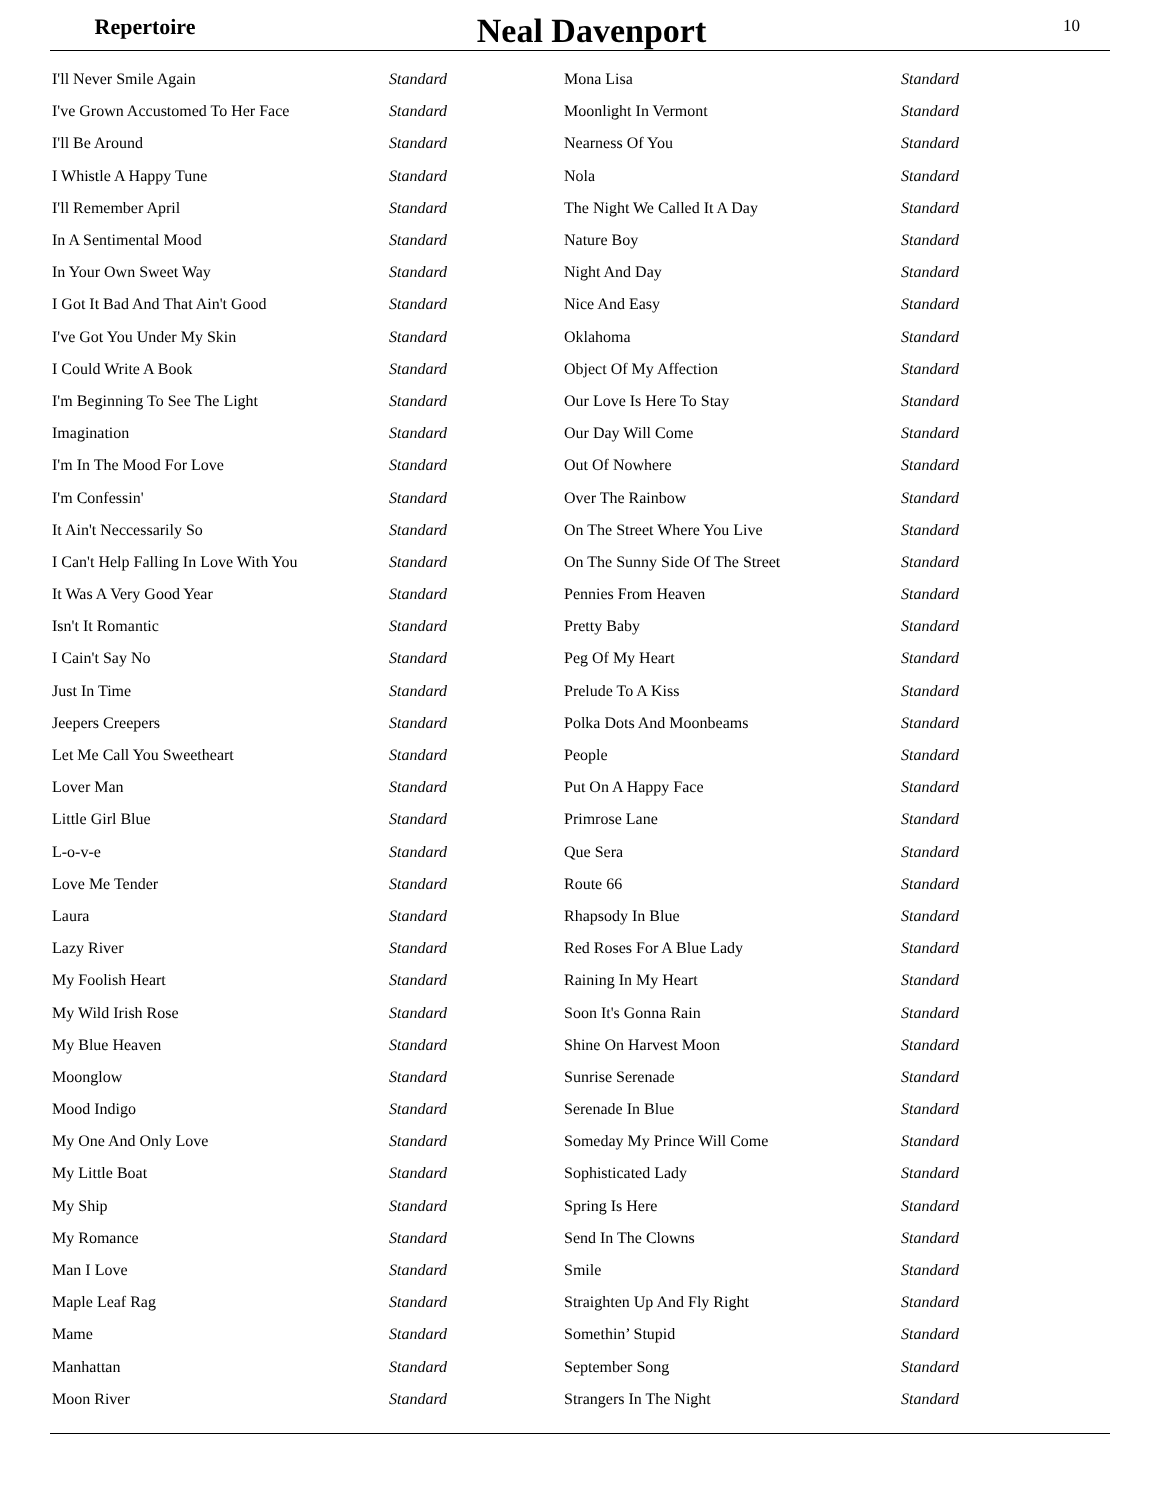Repertoire
Neal Davenport
10
| I'll Never Smile Again | Standard |
| I've Grown Accustomed To Her Face | Standard |
| I'll Be Around | Standard |
| I Whistle A Happy Tune | Standard |
| I'll Remember April | Standard |
| In A Sentimental Mood | Standard |
| In Your Own Sweet Way | Standard |
| I Got It Bad And That Ain't Good | Standard |
| I've Got You Under My Skin | Standard |
| I Could Write A Book | Standard |
| I'm Beginning To See The Light | Standard |
| Imagination | Standard |
| I'm In The Mood For Love | Standard |
| I'm Confessin' | Standard |
| It Ain't Neccessarily So | Standard |
| I Can't Help Falling In Love With You | Standard |
| It Was A Very Good Year | Standard |
| Isn't It Romantic | Standard |
| I Cain't Say No | Standard |
| Just In Time | Standard |
| Jeepers Creepers | Standard |
| Let Me Call You Sweetheart | Standard |
| Lover Man | Standard |
| Little Girl Blue | Standard |
| L-o-v-e | Standard |
| Love Me Tender | Standard |
| Laura | Standard |
| Lazy River | Standard |
| My Foolish Heart | Standard |
| My Wild Irish Rose | Standard |
| My Blue Heaven | Standard |
| Moonglow | Standard |
| Mood Indigo | Standard |
| My One And Only Love | Standard |
| My Little Boat | Standard |
| My Ship | Standard |
| My Romance | Standard |
| Man I Love | Standard |
| Maple Leaf Rag | Standard |
| Mame | Standard |
| Manhattan | Standard |
| Moon River | Standard |
| Mona Lisa | Standard |
| Moonlight In Vermont | Standard |
| Nearness Of You | Standard |
| Nola | Standard |
| The Night We Called It A Day | Standard |
| Nature Boy | Standard |
| Night And Day | Standard |
| Nice And Easy | Standard |
| Oklahoma | Standard |
| Object Of My Affection | Standard |
| Our Love Is Here To Stay | Standard |
| Our Day Will Come | Standard |
| Out Of Nowhere | Standard |
| Over The Rainbow | Standard |
| On The Street Where You Live | Standard |
| On The Sunny Side Of The Street | Standard |
| Pennies From Heaven | Standard |
| Pretty Baby | Standard |
| Peg Of My Heart | Standard |
| Prelude To A Kiss | Standard |
| Polka Dots And Moonbeams | Standard |
| People | Standard |
| Put On A Happy Face | Standard |
| Primrose Lane | Standard |
| Que Sera | Standard |
| Route 66 | Standard |
| Rhapsody In Blue | Standard |
| Red Roses For A Blue Lady | Standard |
| Raining In My Heart | Standard |
| Soon It's Gonna Rain | Standard |
| Shine On Harvest Moon | Standard |
| Sunrise Serenade | Standard |
| Serenade In Blue | Standard |
| Someday My Prince Will Come | Standard |
| Sophisticated Lady | Standard |
| Spring Is Here | Standard |
| Send In The Clowns | Standard |
| Smile | Standard |
| Straighten Up And Fly Right | Standard |
| Somethin’ Stupid | Standard |
| September Song | Standard |
| Strangers In The Night | Standard |